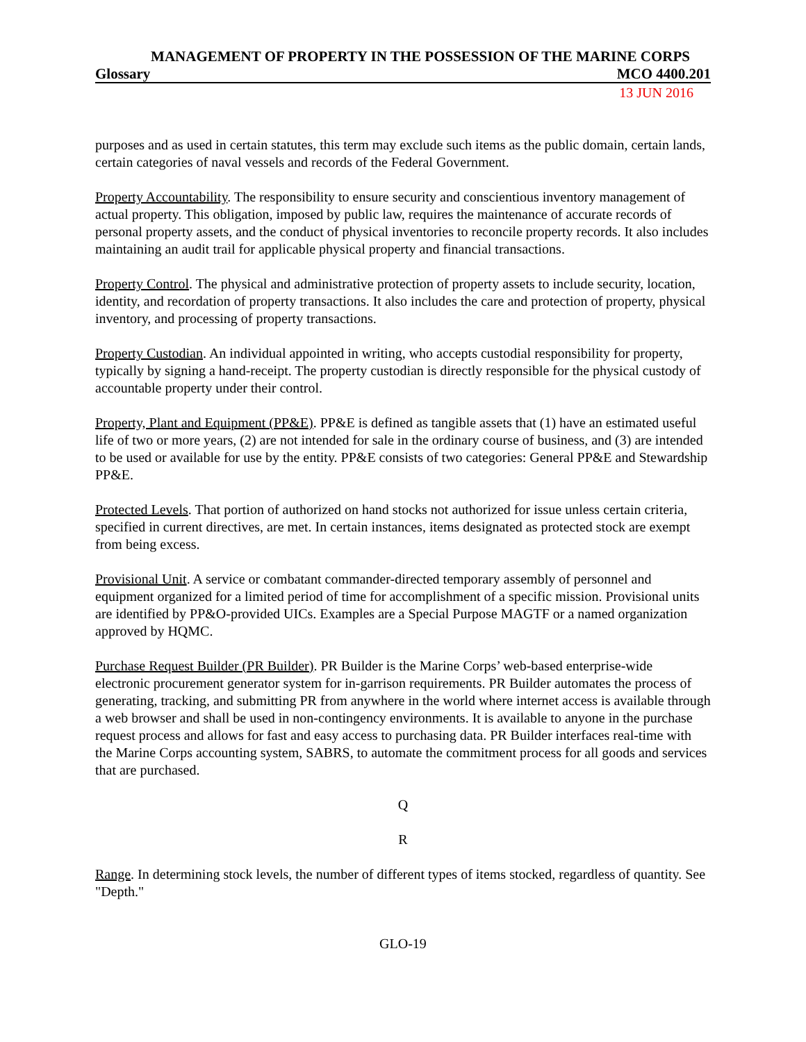MANAGEMENT OF PROPERTY IN THE POSSESSION OF THE MARINE CORPS
Glossary MCO 4400.201
13 JUN 2016
purposes and as used in certain statutes, this term may exclude such items as the public domain, certain lands, certain categories of naval vessels and records of the Federal Government.
Property Accountability. The responsibility to ensure security and conscientious inventory management of actual property. This obligation, imposed by public law, requires the maintenance of accurate records of personal property assets, and the conduct of physical inventories to reconcile property records. It also includes maintaining an audit trail for applicable physical property and financial transactions.
Property Control. The physical and administrative protection of property assets to include security, location, identity, and recordation of property transactions. It also includes the care and protection of property, physical inventory, and processing of property transactions.
Property Custodian. An individual appointed in writing, who accepts custodial responsibility for property, typically by signing a hand-receipt. The property custodian is directly responsible for the physical custody of accountable property under their control.
Property, Plant and Equipment (PP&E). PP&E is defined as tangible assets that (1) have an estimated useful life of two or more years, (2) are not intended for sale in the ordinary course of business, and (3) are intended to be used or available for use by the entity. PP&E consists of two categories: General PP&E and Stewardship PP&E.
Protected Levels. That portion of authorized on hand stocks not authorized for issue unless certain criteria, specified in current directives, are met. In certain instances, items designated as protected stock are exempt from being excess.
Provisional Unit. A service or combatant commander-directed temporary assembly of personnel and equipment organized for a limited period of time for accomplishment of a specific mission. Provisional units are identified by PP&O-provided UICs. Examples are a Special Purpose MAGTF or a named organization approved by HQMC.
Purchase Request Builder (PR Builder). PR Builder is the Marine Corps’ web-based enterprise-wide electronic procurement generator system for in-garrison requirements. PR Builder automates the process of generating, tracking, and submitting PR from anywhere in the world where internet access is available through a web browser and shall be used in non-contingency environments. It is available to anyone in the purchase request process and allows for fast and easy access to purchasing data. PR Builder interfaces real-time with the Marine Corps accounting system, SABRS, to automate the commitment process for all goods and services that are purchased.
Q
R
Range. In determining stock levels, the number of different types of items stocked, regardless of quantity. See "Depth."
GLO-19